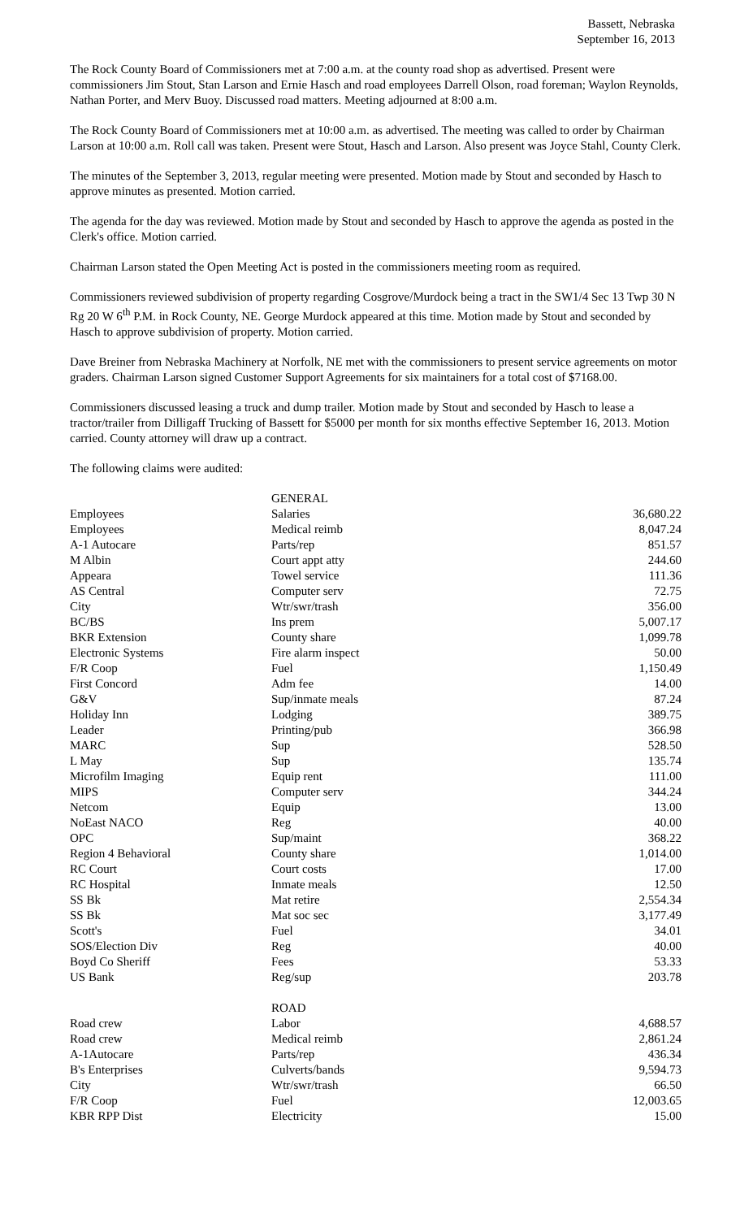Bassett, Nebraska
September 16, 2013
The Rock County Board of Commissioners met at 7:00 a.m. at the county road shop as advertised. Present were commissioners Jim Stout, Stan Larson and Ernie Hasch and road employees Darrell Olson, road foreman; Waylon Reynolds, Nathan Porter, and Merv Buoy. Discussed road matters. Meeting adjourned at 8:00 a.m.
The Rock County Board of Commissioners met at 10:00 a.m. as advertised. The meeting was called to order by Chairman Larson at 10:00 a.m. Roll call was taken. Present were Stout, Hasch and Larson. Also present was Joyce Stahl, County Clerk.
The minutes of the September 3, 2013, regular meeting were presented. Motion made by Stout and seconded by Hasch to approve minutes as presented. Motion carried.
The agenda for the day was reviewed. Motion made by Stout and seconded by Hasch to approve the agenda as posted in the Clerk's office. Motion carried.
Chairman Larson stated the Open Meeting Act is posted in the commissioners meeting room as required.
Commissioners reviewed subdivision of property regarding Cosgrove/Murdock being a tract in the SW1/4 Sec 13 Twp 30 N Rg 20 W 6<sup>th</sup> P.M. in Rock County, NE. George Murdock appeared at this time. Motion made by Stout and seconded by Hasch to approve subdivision of property. Motion carried.
Dave Breiner from Nebraska Machinery at Norfolk, NE met with the commissioners to present service agreements on motor graders. Chairman Larson signed Customer Support Agreements for six maintainers for a total cost of $7168.00.
Commissioners discussed leasing a truck and dump trailer. Motion made by Stout and seconded by Hasch to lease a tractor/trailer from Dilligaff Trucking of Bassett for $5000 per month for six months effective September 16, 2013. Motion carried. County attorney will draw up a contract.
The following claims were audited:
| | GENERAL | |
| Employees | Salaries | 36,680.22 |
| Employees | Medical reimb | 8,047.24 |
| A-1 Autocare | Parts/rep | 851.57 |
| M Albin | Court appt atty | 244.60 |
| Appeara | Towel service | 111.36 |
| AS Central | Computer serv | 72.75 |
| City | Wtr/swr/trash | 356.00 |
| BC/BS | Ins prem | 5,007.17 |
| BKR Extension | County share | 1,099.78 |
| Electronic Systems | Fire alarm inspect | 50.00 |
| F/R Coop | Fuel | 1,150.49 |
| First Concord | Adm fee | 14.00 |
| G&V | Sup/inmate meals | 87.24 |
| Holiday Inn | Lodging | 389.75 |
| Leader | Printing/pub | 366.98 |
| MARC | Sup | 528.50 |
| L May | Sup | 135.74 |
| Microfilm Imaging | Equip rent | 111.00 |
| MIPS | Computer serv | 344.24 |
| Netcom | Equip | 13.00 |
| NoEast NACO | Reg | 40.00 |
| OPC | Sup/maint | 368.22 |
| Region 4 Behavioral | County share | 1,014.00 |
| RC Court | Court costs | 17.00 |
| RC Hospital | Inmate meals | 12.50 |
| SS Bk | Mat retire | 2,554.34 |
| SS Bk | Mat soc sec | 3,177.49 |
| Scott's | Fuel | 34.01 |
| SOS/Election Div | Reg | 40.00 |
| Boyd Co Sheriff | Fees | 53.33 |
| US Bank | Reg/sup | 203.78 |
| | ROAD | |
| Road crew | Labor | 4,688.57 |
| Road crew | Medical reimb | 2,861.24 |
| A-1Autocare | Parts/rep | 436.34 |
| B's Enterprises | Culverts/bands | 9,594.73 |
| City | Wtr/swr/trash | 66.50 |
| F/R Coop | Fuel | 12,003.65 |
| KBR RPP Dist | Electricity | 15.00 |